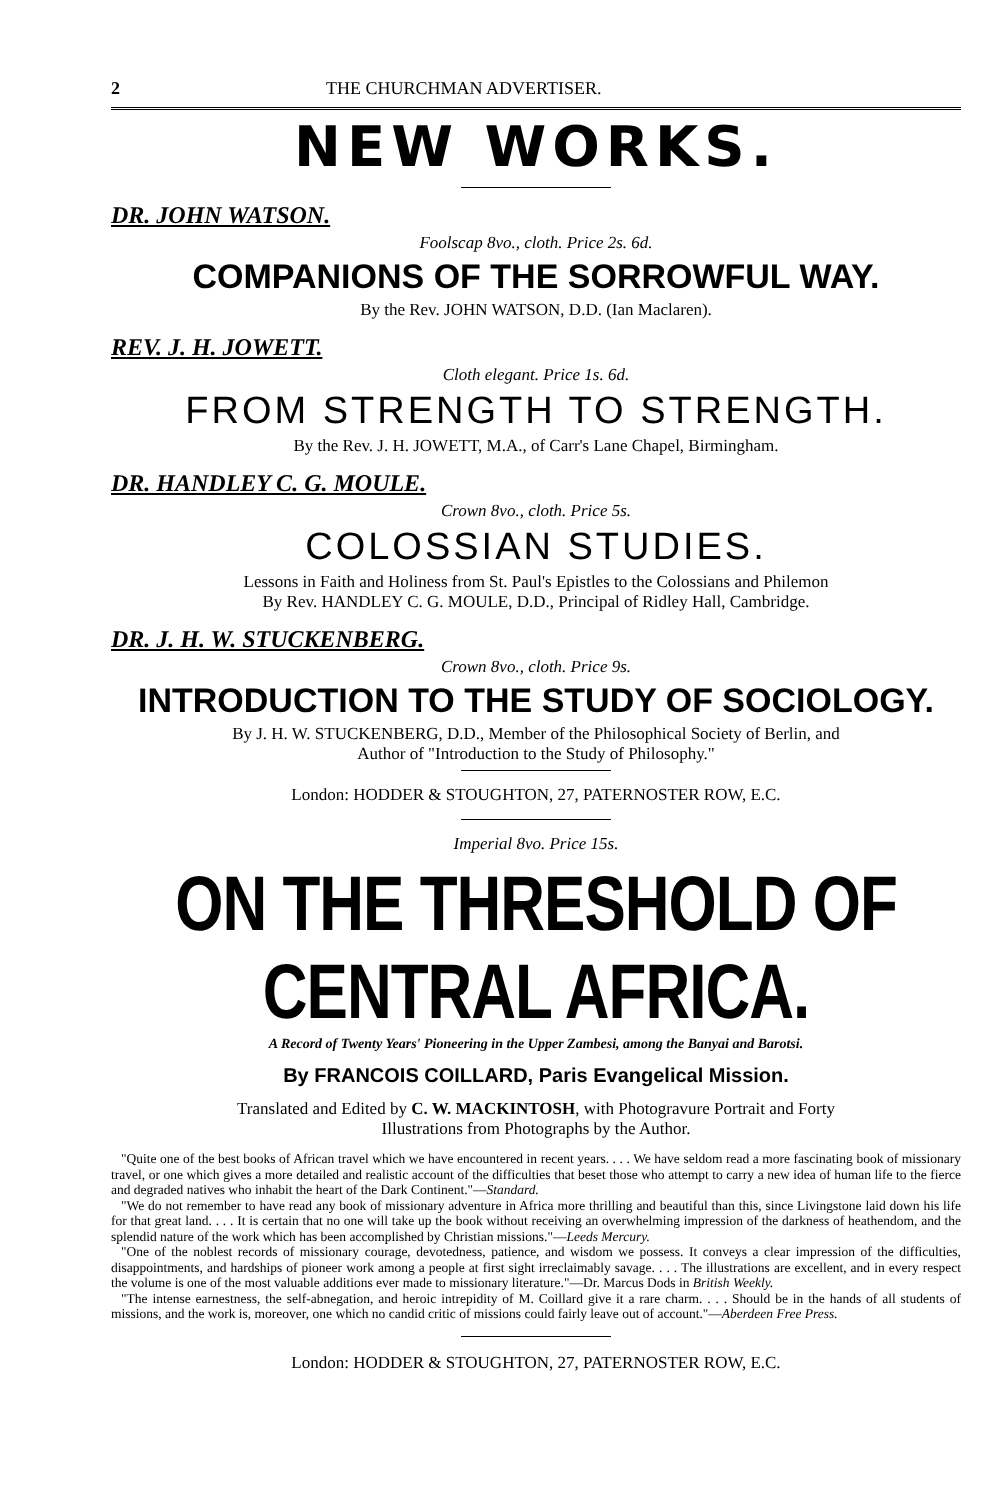2 THE CHURCHMAN ADVERTISER.
NEW WORKS.
DR. JOHN WATSON.
Foolscap 8vo., cloth. Price 2s. 6d.
COMPANIONS OF THE SORROWFUL WAY.
By the Rev. JOHN WATSON, D.D. (Ian Maclaren).
REV. J. H. JOWETT.
Cloth elegant. Price 1s. 6d.
FROM STRENGTH TO STRENGTH.
By the Rev. J. H. JOWETT, M.A., of Carr's Lane Chapel, Birmingham.
DR. HANDLEY C. G. MOULE.
Crown 8vo., cloth. Price 5s.
COLOSSIAN STUDIES.
Lessons in Faith and Holiness from St. Paul's Epistles to the Colossians and Philemon
By Rev. HANDLEY C. G. MOULE, D.D., Principal of Ridley Hall, Cambridge.
DR. J. H. W. STUCKENBERG.
Crown 8vo., cloth. Price 9s.
INTRODUCTION TO THE STUDY OF SOCIOLOGY.
By J. H. W. STUCKENBERG, D.D., Member of the Philosophical Society of Berlin, and
Author of "Introduction to the Study of Philosophy."
London: HODDER & STOUGHTON, 27, PATERNOSTER ROW, E.C.
Imperial 8vo. Price 15s.
ON THE THRESHOLD OF CENTRAL AFRICA.
A Record of Twenty Years' Pioneering in the Upper Zambesi, among the Banyai and Barotsi.
By FRANCOIS COILLARD, Paris Evangelical Mission.
Translated and Edited by C. W. MACKINTOSH, with Photogravure Portrait and Forty
Illustrations from Photographs by the Author.
"Quite one of the best books of African travel which we have encountered in recent years. . . . We have seldom read a more fascinating book of missionary travel, or one which gives a more detailed and realistic account of the difficulties that beset those who attempt to carry a new idea of human life to the fierce and degraded natives who inhabit the heart of the Dark Continent."—Standard.
"We do not remember to have read any book of missionary adventure in Africa more thrilling and beautiful than this, since Livingstone laid down his life for that great land. . . . It is certain that no one will take up the book without receiving an overwhelming impression of the darkness of heathendom, and the splendid nature of the work which has been accomplished by Christian missions."—Leeds Mercury.
"One of the noblest records of missionary courage, devotedness, patience, and wisdom we possess. It conveys a clear impression of the difficulties, disappointments, and hardships of pioneer work among a people at first sight irreclaimably savage. . . . The illustrations are excellent, and in every respect the volume is one of the most valuable additions ever made to missionary literature."—Dr. Marcus Dods in British Weekly.
"The intense earnestness, the self-abnegation, and heroic intrepidity of M. Coillard give it a rare charm. . . . Should be in the hands of all students of missions, and the work is, moreover, one which no candid critic of missions could fairly leave out of account."—Aberdeen Free Press.
London: HODDER & STOUGHTON, 27, PATERNOSTER ROW, E.C.